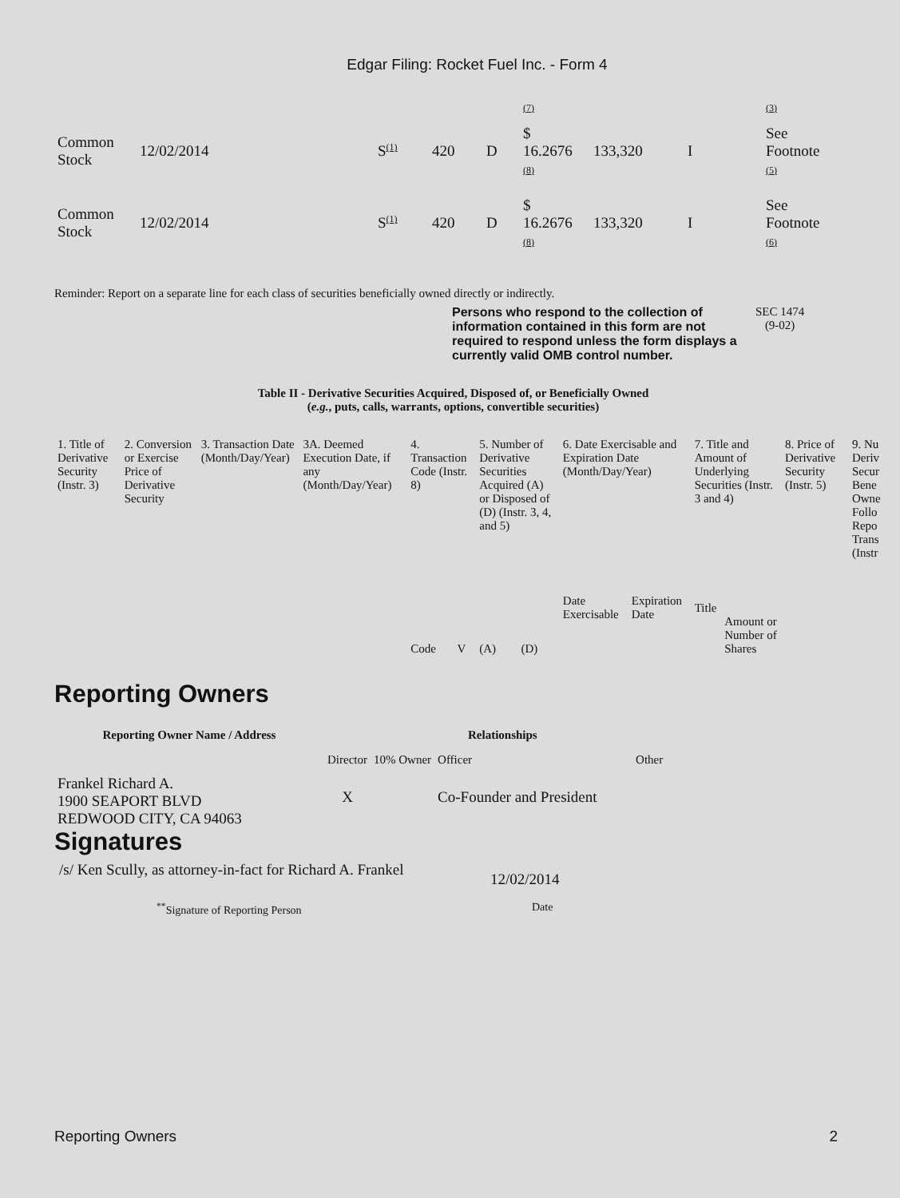Edgar Filing: Rocket Fuel Inc. - Form 4
| | | | | | | (7) | | | (3) |
| Common Stock | 12/02/2014 | S<sup>(1)</sup> | 420 | D | | $ 16.2676 (8) | 133,320 | I | See Footnote (5) |
| Common Stock | 12/02/2014 | S<sup>(1)</sup> | 420 | D | | $ 16.2676 (8) | 133,320 | I | See Footnote (6) |
Reminder: Report on a separate line for each class of securities beneficially owned directly or indirectly.
Persons who respond to the collection of information contained in this form are not required to respond unless the form displays a currently valid OMB control number.
SEC 1474
(9-02)
Table II - Derivative Securities Acquired, Disposed of, or Beneficially Owned
(e.g., puts, calls, warrants, options, convertible securities)
| 1. Title of Derivative Security (Instr. 3) | 2. Conversion or Exercise Price of Derivative Security | 3. Transaction Date (Month/Day/Year) | 3A. Deemed Execution Date, if any (Month/Day/Year) | 4. Transaction Code (Instr. 8) | | 5. Number of Derivative Securities Acquired (A) or Disposed of (D) (Instr. 3, 4, and 5) | | 6. Date Exercisable and Expiration Date (Month/Day/Year) | | 7. Title and Amount of Underlying Securities (Instr. 3 and 4) | | 8. Price of Derivative Security (Instr. 5) | 9. Nu Deriv Secur Bene Owne Follo Repo Trans (Instr |
| | | | | Code | V | (A) | (D) | Date Exercisable | Expiration Date | Title | Amount or Number of Shares | | |
Reporting Owners
| Reporting Owner Name / Address | Relationships | | | |
| --- | --- | --- | --- | --- |
| | Director | 10% Owner | Officer | Other |
| Frankel Richard A. 1900 SEAPORT BLVD REDWOOD CITY, CA 94063 | X | | Co-Founder and President | |
Signatures
/s/ Ken Scully, as attorney-in-fact for Richard A. Frankel
12/02/2014
<sup>**</sup> Signature of Reporting Person Date
Reporting Owners 2